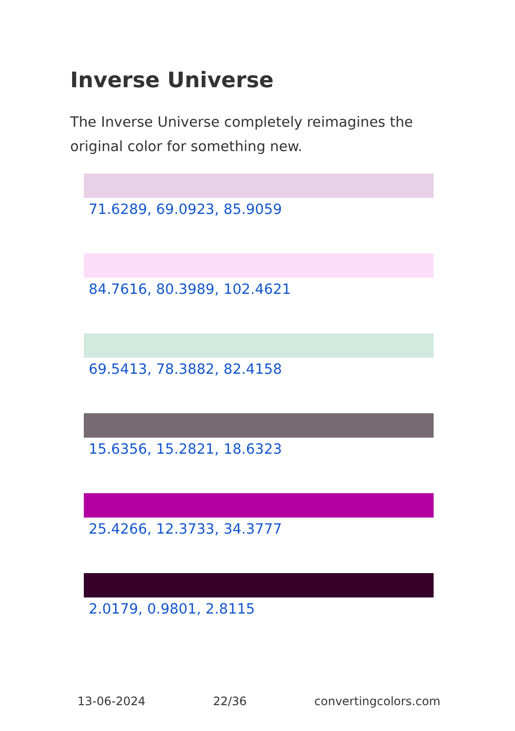Inverse Universe
The Inverse Universe completely reimagines the original color for something new.
71.6289, 69.0923, 85.9059
84.7616, 80.3989, 102.4621
69.5413, 78.3882, 82.4158
15.6356, 15.2821, 18.6323
25.4266, 12.3733, 34.3777
2.0179, 0.9801, 2.8115
13-06-2024 22/36 convertingcolors.com